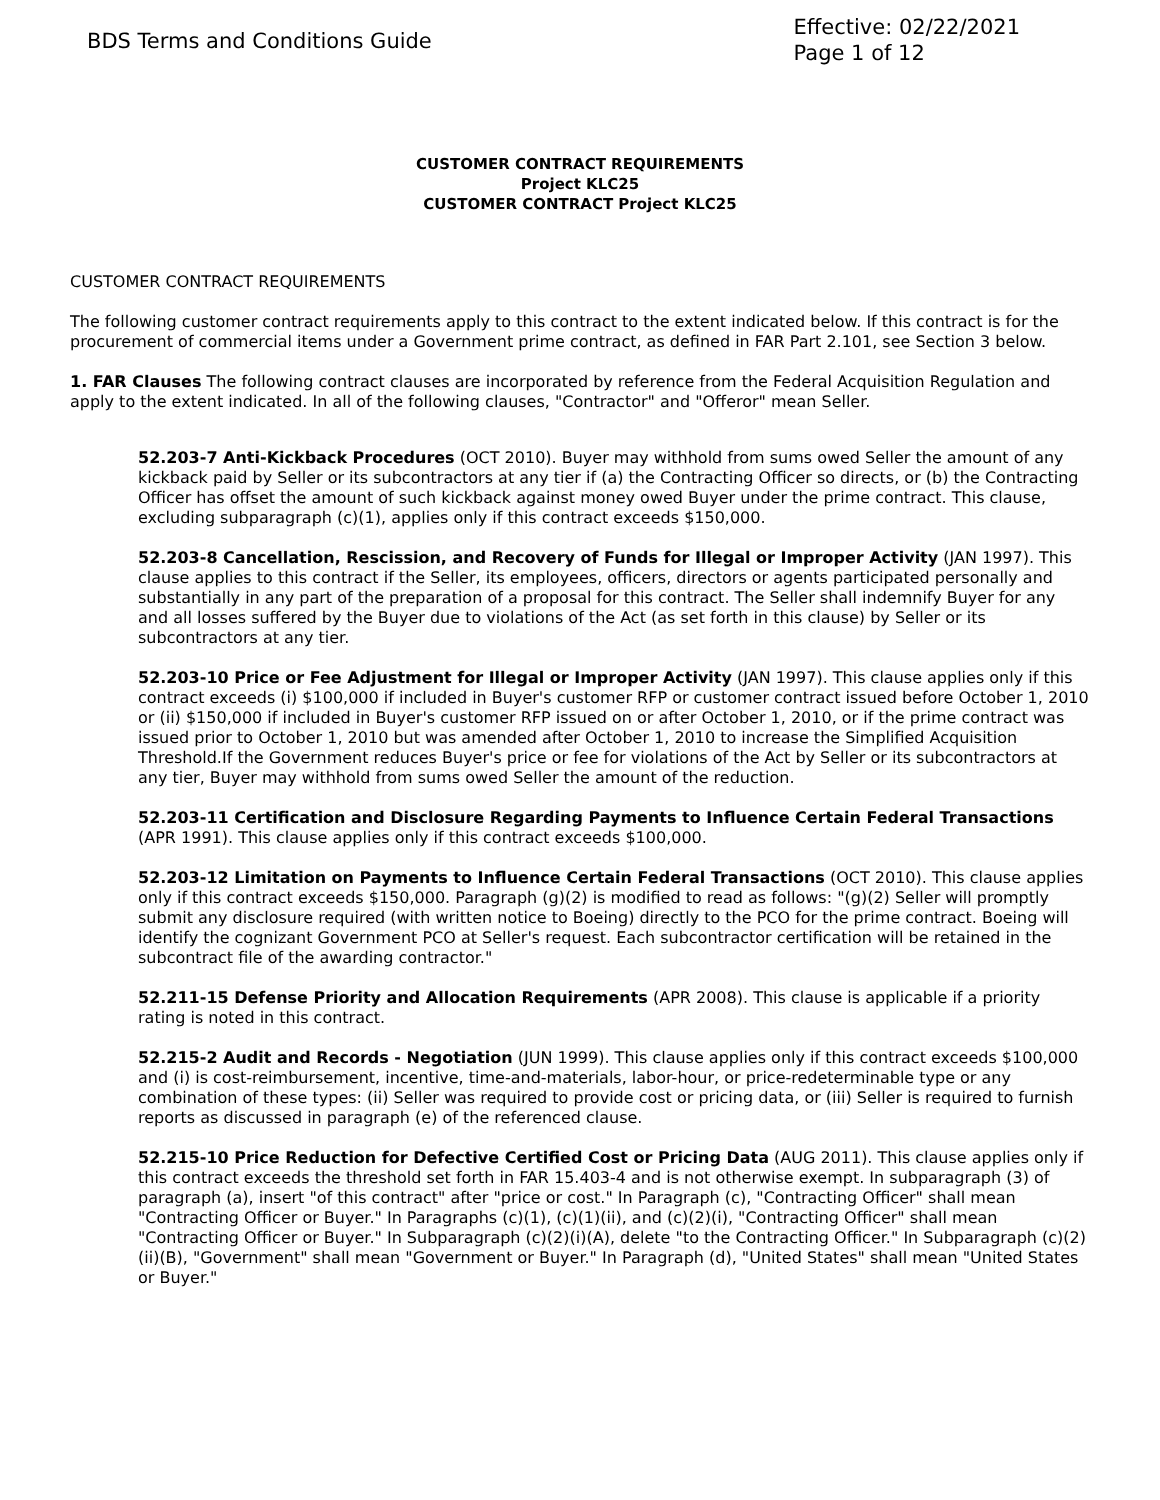BDS Terms and Conditions Guide
Effective: 02/22/2021
Page 1 of 12
CUSTOMER CONTRACT REQUIREMENTS
Project KLC25
CUSTOMER CONTRACT Project KLC25
CUSTOMER CONTRACT REQUIREMENTS
The following customer contract requirements apply to this contract to the extent indicated below. If this contract is for the procurement of commercial items under a Government prime contract, as defined in FAR Part 2.101, see Section 3 below.
1. FAR Clauses The following contract clauses are incorporated by reference from the Federal Acquisition Regulation and apply to the extent indicated. In all of the following clauses, "Contractor" and "Offeror" mean Seller.
52.203-7 Anti-Kickback Procedures (OCT 2010). Buyer may withhold from sums owed Seller the amount of any kickback paid by Seller or its subcontractors at any tier if (a) the Contracting Officer so directs, or (b) the Contracting Officer has offset the amount of such kickback against money owed Buyer under the prime contract. This clause, excluding subparagraph (c)(1), applies only if this contract exceeds $150,000.
52.203-8 Cancellation, Rescission, and Recovery of Funds for Illegal or Improper Activity (JAN 1997). This clause applies to this contract if the Seller, its employees, officers, directors or agents participated personally and substantially in any part of the preparation of a proposal for this contract. The Seller shall indemnify Buyer for any and all losses suffered by the Buyer due to violations of the Act (as set forth in this clause) by Seller or its subcontractors at any tier.
52.203-10 Price or Fee Adjustment for Illegal or Improper Activity (JAN 1997). This clause applies only if this contract exceeds (i) $100,000 if included in Buyer's customer RFP or customer contract issued before October 1, 2010 or (ii) $150,000 if included in Buyer's customer RFP issued on or after October 1, 2010, or if the prime contract was issued prior to October 1, 2010 but was amended after October 1, 2010 to increase the Simplified Acquisition Threshold.If the Government reduces Buyer's price or fee for violations of the Act by Seller or its subcontractors at any tier, Buyer may withhold from sums owed Seller the amount of the reduction.
52.203-11 Certification and Disclosure Regarding Payments to Influence Certain Federal Transactions (APR 1991). This clause applies only if this contract exceeds $100,000.
52.203-12 Limitation on Payments to Influence Certain Federal Transactions (OCT 2010). This clause applies only if this contract exceeds $150,000. Paragraph (g)(2) is modified to read as follows: "(g)(2) Seller will promptly submit any disclosure required (with written notice to Boeing) directly to the PCO for the prime contract. Boeing will identify the cognizant Government PCO at Seller's request. Each subcontractor certification will be retained in the subcontract file of the awarding contractor."
52.211-15 Defense Priority and Allocation Requirements (APR 2008). This clause is applicable if a priority rating is noted in this contract.
52.215-2 Audit and Records - Negotiation (JUN 1999). This clause applies only if this contract exceeds $100,000 and (i) is cost-reimbursement, incentive, time-and-materials, labor-hour, or price-redeterminable type or any combination of these types: (ii) Seller was required to provide cost or pricing data, or (iii) Seller is required to furnish reports as discussed in paragraph (e) of the referenced clause.
52.215-10 Price Reduction for Defective Certified Cost or Pricing Data (AUG 2011). This clause applies only if this contract exceeds the threshold set forth in FAR 15.403-4 and is not otherwise exempt. In subparagraph (3) of paragraph (a), insert "of this contract" after "price or cost." In Paragraph (c), "Contracting Officer" shall mean "Contracting Officer or Buyer." In Paragraphs (c)(1), (c)(1)(ii), and (c)(2)(i), "Contracting Officer" shall mean "Contracting Officer or Buyer." In Subparagraph (c)(2)(i)(A), delete "to the Contracting Officer." In Subparagraph (c)(2)(ii)(B), "Government" shall mean "Government or Buyer." In Paragraph (d), "United States" shall mean "United States or Buyer."